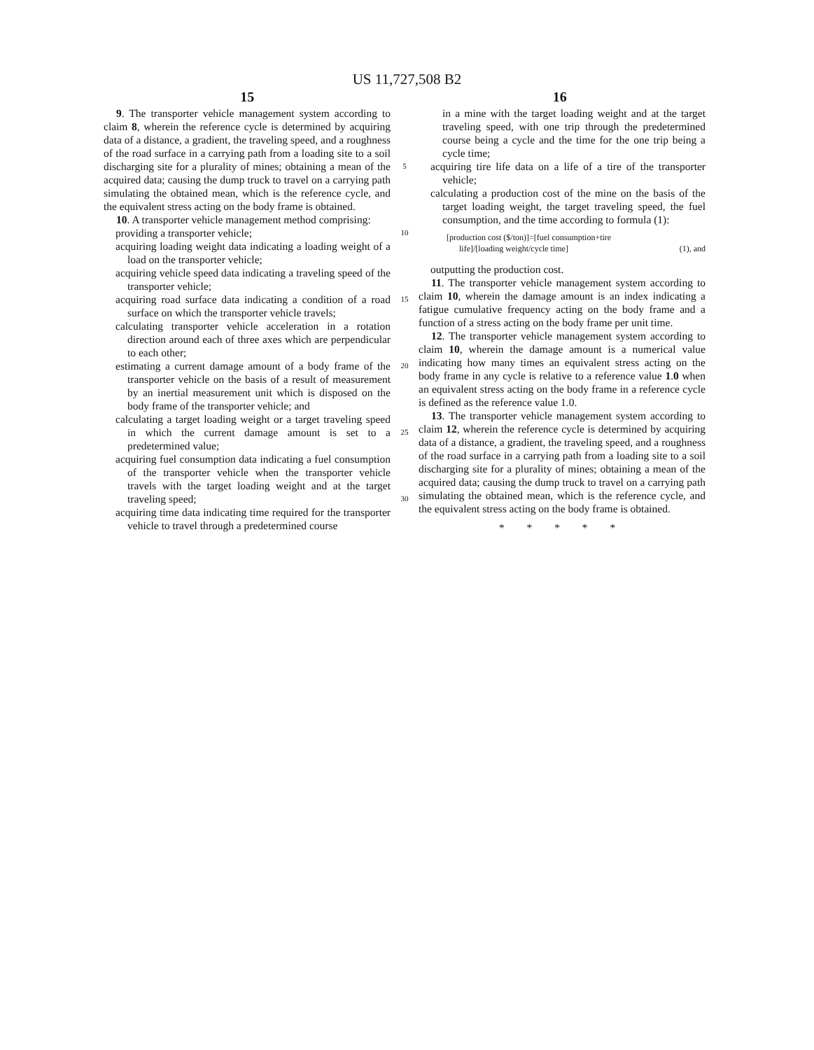US 11,727,508 B2
15 16
9. The transporter vehicle management system according to claim 8, wherein the reference cycle is determined by acquiring data of a distance, a gradient, the traveling speed, and a roughness of the road surface in a carrying path from a loading site to a soil discharging site for a plurality of mines; obtaining a mean of the acquired data; causing the dump truck to travel on a carrying path simulating the obtained mean, which is the reference cycle, and the equivalent stress acting on the body frame is obtained.
10. A transporter vehicle management method comprising:
providing a transporter vehicle;
acquiring loading weight data indicating a loading weight of a load on the transporter vehicle;
acquiring vehicle speed data indicating a traveling speed of the transporter vehicle;
acquiring road surface data indicating a condition of a road surface on which the transporter vehicle travels;
calculating transporter vehicle acceleration in a rotation direction around each of three axes which are perpendicular to each other;
estimating a current damage amount of a body frame of the transporter vehicle on the basis of a result of measurement by an inertial measurement unit which is disposed on the body frame of the transporter vehicle; and
calculating a target loading weight or a target traveling speed in which the current damage amount is set to a predetermined value;
acquiring fuel consumption data indicating a fuel consumption of the transporter vehicle when the transporter vehicle travels with the target loading weight and at the target traveling speed;
acquiring time data indicating time required for the transporter vehicle to travel through a predetermined course
5
10
15
20
25
30
in a mine with the target loading weight and at the target traveling speed, with one trip through the predetermined course being a cycle and the time for the one trip being a cycle time;
acquiring tire life data on a life of a tire of the transporter vehicle;
calculating a production cost of the mine on the basis of the target loading weight, the target traveling speed, the fuel consumption, and the time according to formula (1):
[production cost ($/ton)]=[fuel consumption+tire
life]/[loading weight/cycle time] (1), and
outputting the production cost.
11. The transporter vehicle management system according to claim 10, wherein the damage amount is an index indicating a fatigue cumulative frequency acting on the body frame and a function of a stress acting on the body frame per unit time.
12. The transporter vehicle management system according to claim 10, wherein the damage amount is a numerical value indicating how many times an equivalent stress acting on the body frame in any cycle is relative to a reference value 1.0 when an equivalent stress acting on the body frame in a reference cycle is defined as the reference value 1.0.
13. The transporter vehicle management system according to claim 12, wherein the reference cycle is determined by acquiring data of a distance, a gradient, the traveling speed, and a roughness of the road surface in a carrying path from a loading site to a soil discharging site for a plurality of mines; obtaining a mean of the acquired data; causing the dump truck to travel on a carrying path simulating the obtained mean, which is the reference cycle, and the equivalent stress acting on the body frame is obtained.
* * * * *